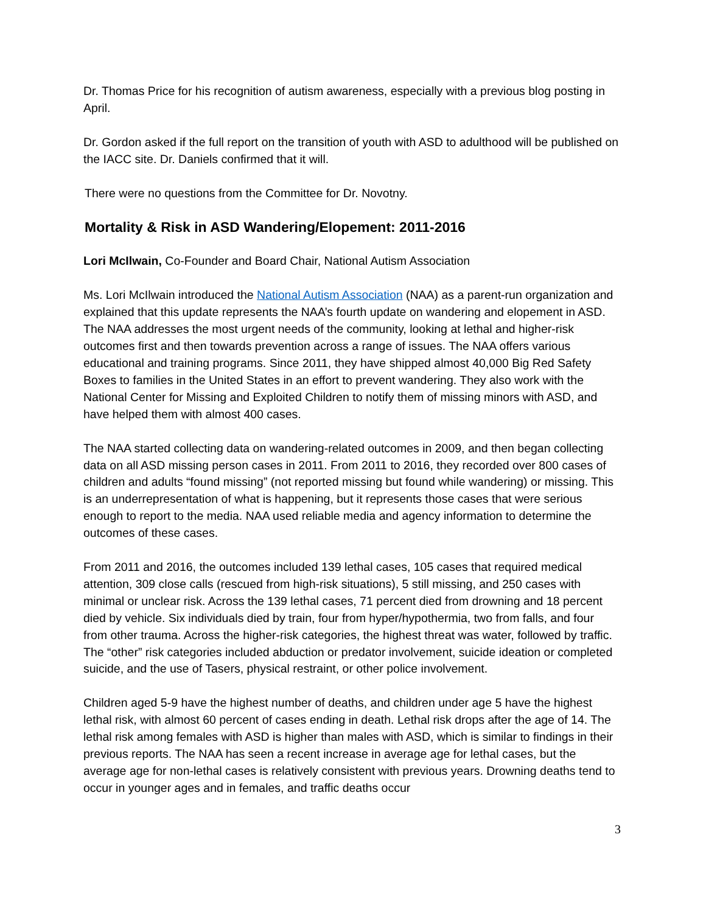Dr. Thomas Price for his recognition of autism awareness, especially with a previous blog posting in April.
Dr. Gordon asked if the full report on the transition of youth with ASD to adulthood will be published on the IACC site. Dr. Daniels confirmed that it will.
There were no questions from the Committee for Dr. Novotny.
Mortality & Risk in ASD Wandering/Elopement: 2011-2016
Lori McIlwain, Co-Founder and Board Chair, National Autism Association
Ms. Lori McIlwain introduced the National Autism Association (NAA) as a parent-run organization and explained that this update represents the NAA’s fourth update on wandering and elopement in ASD. The NAA addresses the most urgent needs of the community, looking at lethal and higher-risk outcomes first and then towards prevention across a range of issues. The NAA offers various educational and training programs. Since 2011, they have shipped almost 40,000 Big Red Safety Boxes to families in the United States in an effort to prevent wandering. They also work with the National Center for Missing and Exploited Children to notify them of missing minors with ASD, and have helped them with almost 400 cases.
The NAA started collecting data on wandering-related outcomes in 2009, and then began collecting data on all ASD missing person cases in 2011. From 2011 to 2016, they recorded over 800 cases of children and adults “found missing” (not reported missing but found while wandering) or missing. This is an underrepresentation of what is happening, but it represents those cases that were serious enough to report to the media. NAA used reliable media and agency information to determine the outcomes of these cases.
From 2011 and 2016, the outcomes included 139 lethal cases, 105 cases that required medical attention, 309 close calls (rescued from high-risk situations), 5 still missing, and 250 cases with minimal or unclear risk. Across the 139 lethal cases, 71 percent died from drowning and 18 percent died by vehicle. Six individuals died by train, four from hyper/hypothermia, two from falls, and four from other trauma. Across the higher-risk categories, the highest threat was water, followed by traffic. The “other” risk categories included abduction or predator involvement, suicide ideation or completed suicide, and the use of Tasers, physical restraint, or other police involvement.
Children aged 5-9 have the highest number of deaths, and children under age 5 have the highest lethal risk, with almost 60 percent of cases ending in death. Lethal risk drops after the age of 14. The lethal risk among females with ASD is higher than males with ASD, which is similar to findings in their previous reports. The NAA has seen a recent increase in average age for lethal cases, but the average age for non-lethal cases is relatively consistent with previous years. Drowning deaths tend to occur in younger ages and in females, and traffic deaths occur
3